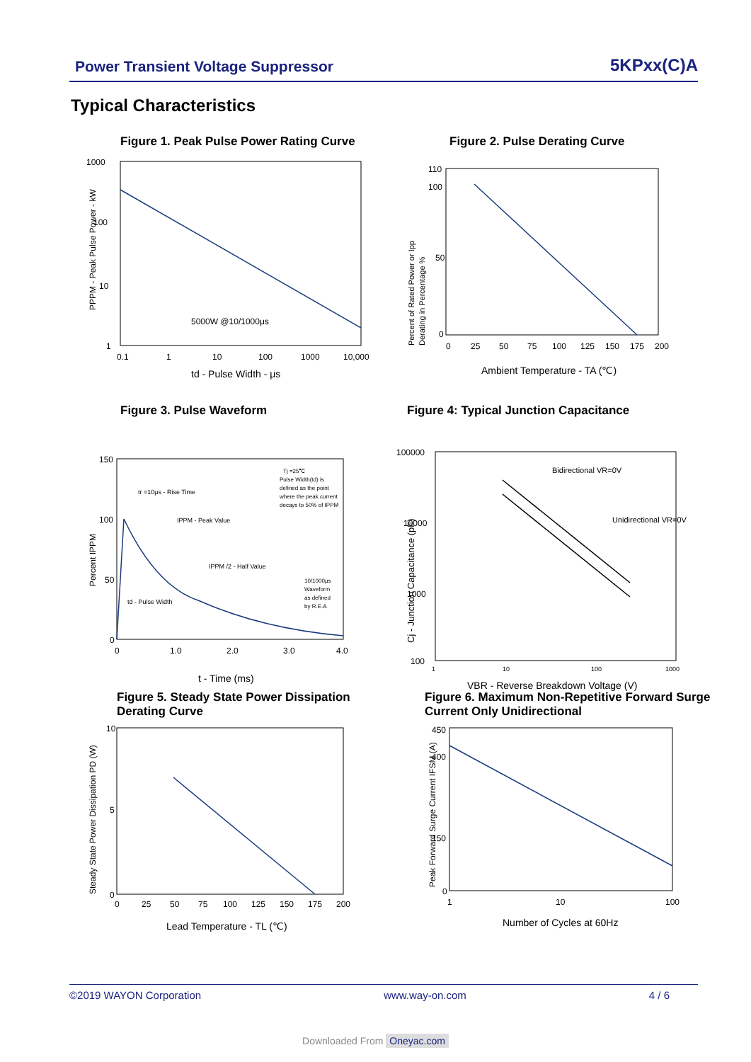Power Transient Voltage Suppressor
5KPxx(C)A
Typical Characteristics
Figure 1. Peak Pulse Power Rating Curve
1000
100
10
1
0.1
1
10
100
1000
10,000
5000W @10/1000μs
td - Pulse Width - μs
PPPM - Peak Pulse Power - kW
Figure 2. Pulse Derating Curve
110
100
50
0
0
25
50
75
100
125
150
175
200
Ambient Temperature - TA (℃)
Percent of Rated Power or Ipp
Derating in Percentage %
Figure 3. Pulse Waveform
150
100
50
0
0
1.0
2.0
3.0
4.0
tr =10μs - Rise Time
IPPM - Peak Value
IPPM /2 - Half Value
td - Pulse Width
Tj =25℃
Pulse Width(td) is
defined as the point
where the peak current
decays to 50% of IPPM
10/1000μs
Waveform
as defined
by R.E.A
t - Time (ms)
Percent IPPM
Figure 4: Typical Junction Capacitance
100000
10000
1000
100
1
10
100
1000
Bidirectional VR=0V
Unidirectional VR=0V
VBR - Reverse Breakdown Voltage (V)
Cj - Junction Capacitance (pF)
Figure 5. Steady State Power Dissipation Derating Curve
10
5
0
0
25
50
75
100
125
150
175
200
Lead Temperature - TL (℃)
Steady State Power Dissipation PD (W)
Figure 6. Maximum Non-Repetitive Forward Surge Current Only Unidirectional
450
400
150
0
1
10
100
Number of Cycles at 60Hz
Peak Forward Surge Current IFSM (A)
©2019 WAYON Corporation www.way-on.com 4 / 6
Downloaded From Oneyac.com